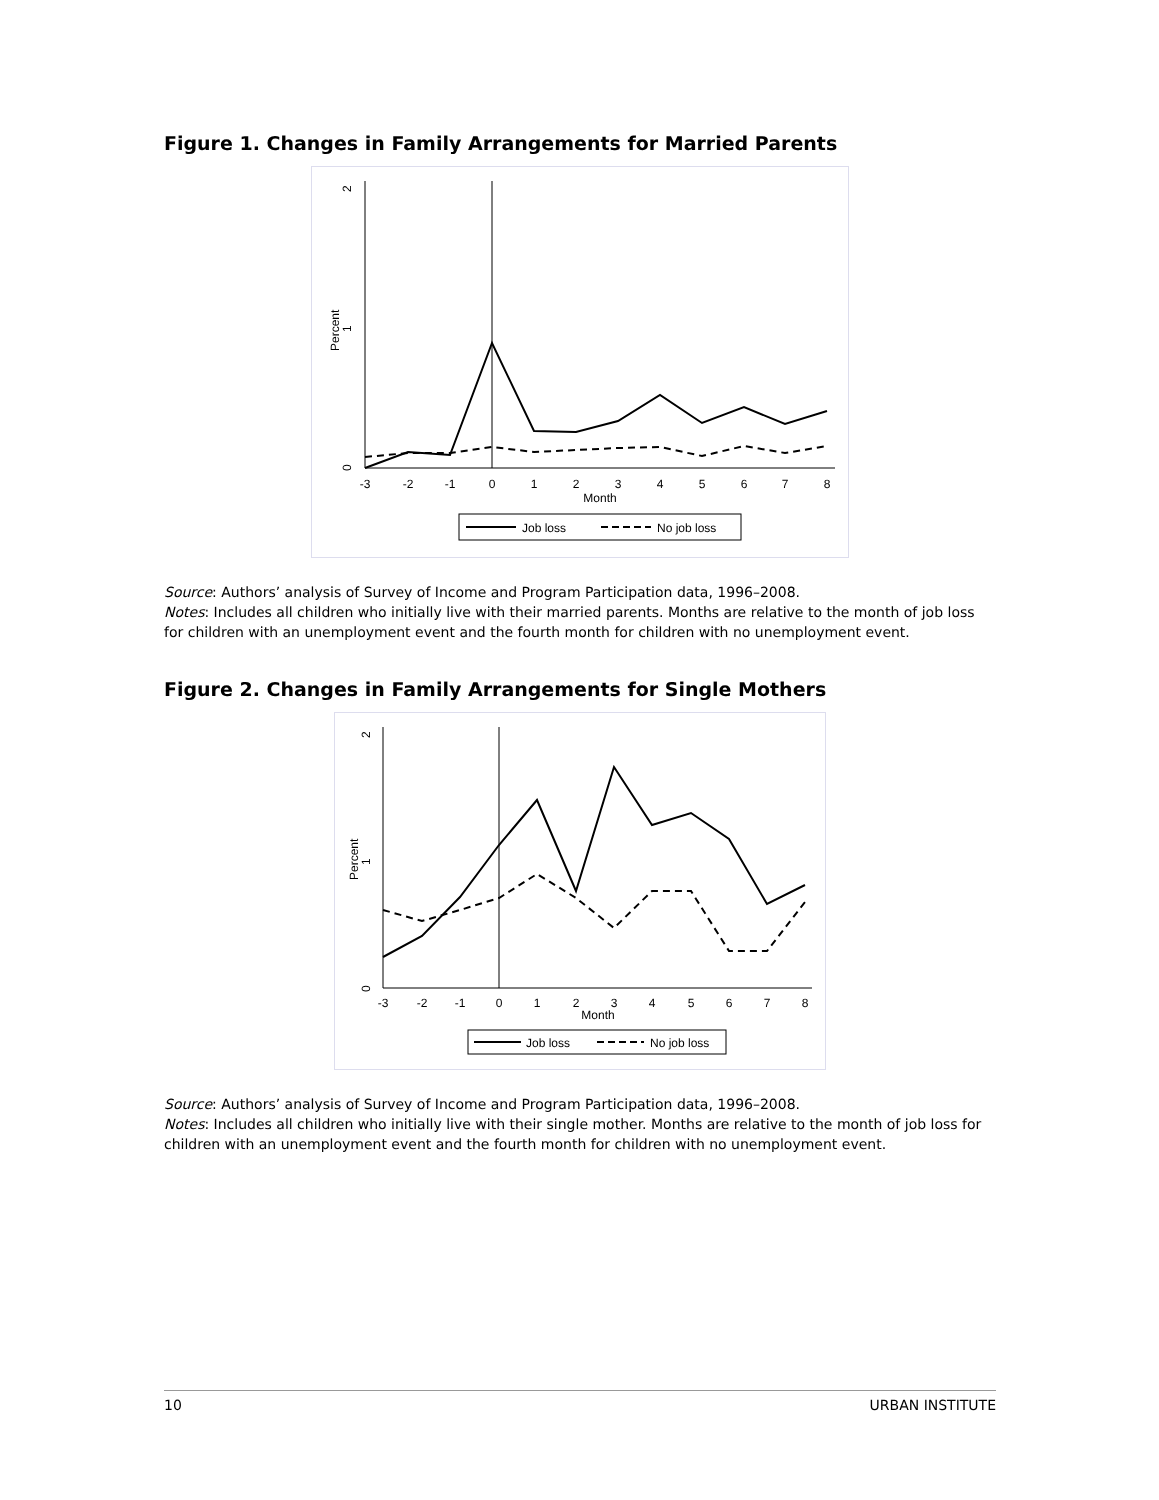Figure 1. Changes in Family Arrangements for Married Parents
2
1
0
Percent
-3
-2
-1
0
1
2
3
4
5
6
7
8
Month
Job loss
No job loss
Source: Authors’ analysis of Survey of Income and Program Participation data, 1996–2008.
Notes: Includes all children who initially live with their married parents. Months are relative to the month of job loss for children with an unemployment event and the fourth month for children with no unemployment event.
Figure 2. Changes in Family Arrangements for Single Mothers
2
1
0
Percent
-3
-2
-1
0
1
2
3
4
5
6
7
8
Month
Job loss
No job loss
Source: Authors’ analysis of Survey of Income and Program Participation data, 1996–2008.
Notes: Includes all children who initially live with their single mother. Months are relative to the month of job loss for children with an unemployment event and the fourth month for children with no unemployment event.
10 URBAN INSTITUTE